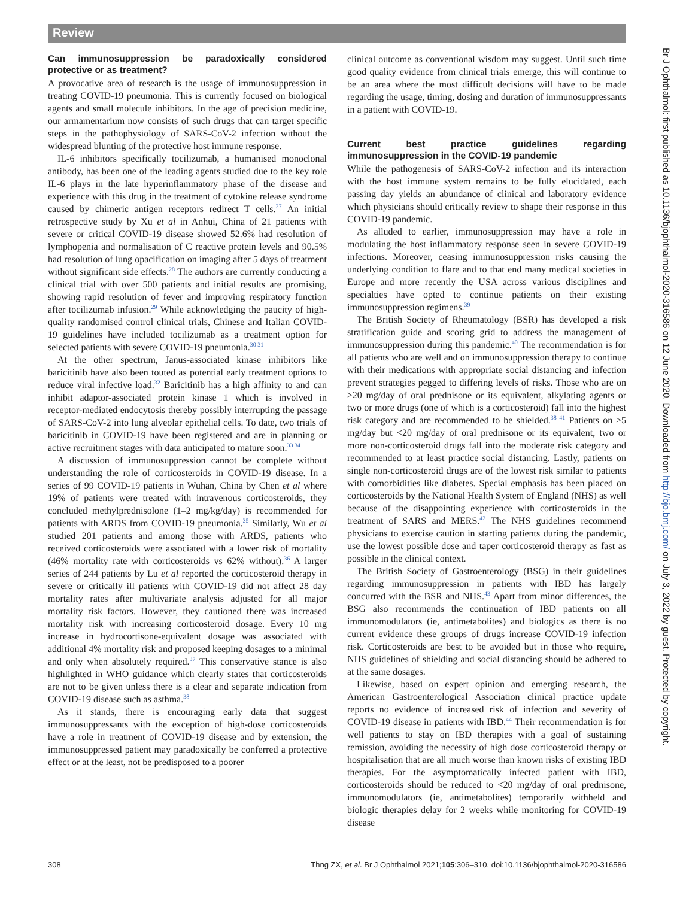Review
Can immunosuppression be paradoxically considered protective or as treatment?
A provocative area of research is the usage of immunosuppression in treating COVID-19 pneumonia. This is currently focused on biological agents and small molecule inhibitors. In the age of precision medicine, our armamentarium now consists of such drugs that can target specific steps in the pathophysiology of SARS-CoV-2 infection without the widespread blunting of the protective host immune response.
IL-6 inhibitors specifically tocilizumab, a humanised monoclonal antibody, has been one of the leading agents studied due to the key role IL-6 plays in the late hyperinflammatory phase of the disease and experience with this drug in the treatment of cytokine release syndrome caused by chimeric antigen receptors redirect T cells.<sup>27</sup> An initial retrospective study by Xu et al in Anhui, China of 21 patients with severe or critical COVID-19 disease showed 52.6% had resolution of lymphopenia and normalisation of C reactive protein levels and 90.5% had resolution of lung opacification on imaging after 5 days of treatment without significant side effects.<sup>28</sup> The authors are currently conducting a clinical trial with over 500 patients and initial results are promising, showing rapid resolution of fever and improving respiratory function after tocilizumab infusion.<sup>29</sup> While acknowledging the paucity of high-quality randomised control clinical trials, Chinese and Italian COVID-19 guidelines have included tocilizumab as a treatment option for selected patients with severe COVID-19 pneumonia.<sup>30 31</sup>
At the other spectrum, Janus-associated kinase inhibitors like baricitinib have also been touted as potential early treatment options to reduce viral infective load.<sup>32</sup> Baricitinib has a high affinity to and can inhibit adaptor-associated protein kinase 1 which is involved in receptor-mediated endocytosis thereby possibly interrupting the passage of SARS-CoV-2 into lung alveolar epithelial cells. To date, two trials of baricitinib in COVID-19 have been registered and are in planning or active recruitment stages with data anticipated to mature soon.<sup>33 34</sup>
A discussion of immunosuppression cannot be complete without understanding the role of corticosteroids in COVID-19 disease. In a series of 99 COVID-19 patients in Wuhan, China by Chen et al where 19% of patients were treated with intravenous corticosteroids, they concluded methylprednisolone (1–2 mg/kg/day) is recommended for patients with ARDS from COVID-19 pneumonia.<sup>35</sup> Similarly, Wu et al studied 201 patients and among those with ARDS, patients who received corticosteroids were associated with a lower risk of mortality (46% mortality rate with corticosteroids vs 62% without).<sup>36</sup> A larger series of 244 patients by Lu et al reported the corticosteroid therapy in severe or critically ill patients with COVID-19 did not affect 28 day mortality rates after multivariate analysis adjusted for all major mortality risk factors. However, they cautioned there was increased mortality risk with increasing corticosteroid dosage. Every 10 mg increase in hydrocortisone-equivalent dosage was associated with additional 4% mortality risk and proposed keeping dosages to a minimal and only when absolutely required.<sup>37</sup> This conservative stance is also highlighted in WHO guidance which clearly states that corticosteroids are not to be given unless there is a clear and separate indication from COVID-19 disease such as asthma.<sup>38</sup>
As it stands, there is encouraging early data that suggest immunosuppressants with the exception of high-dose corticosteroids have a role in treatment of COVID-19 disease and by extension, the immunosuppressed patient may paradoxically be conferred a protective effect or at the least, not be predisposed to a poorer
clinical outcome as conventional wisdom may suggest. Until such time good quality evidence from clinical trials emerge, this will continue to be an area where the most difficult decisions will have to be made regarding the usage, timing, dosing and duration of immunosuppressants in a patient with COVID-19.
Current best practice guidelines regarding immunosuppression in the COVID-19 pandemic
While the pathogenesis of SARS-CoV-2 infection and its interaction with the host immune system remains to be fully elucidated, each passing day yields an abundance of clinical and laboratory evidence which physicians should critically review to shape their response in this COVID-19 pandemic.
As alluded to earlier, immunosuppression may have a role in modulating the host inflammatory response seen in severe COVID-19 infections. Moreover, ceasing immunosuppression risks causing the underlying condition to flare and to that end many medical societies in Europe and more recently the USA across various disciplines and specialties have opted to continue patients on their existing immunosuppression regimens.<sup>39</sup>
The British Society of Rheumatology (BSR) has developed a risk stratification guide and scoring grid to address the management of immunosuppression during this pandemic.<sup>40</sup> The recommendation is for all patients who are well and on immunosuppression therapy to continue with their medications with appropriate social distancing and infection prevent strategies pegged to differing levels of risks. Those who are on ≥20 mg/day of oral prednisone or its equivalent, alkylating agents or two or more drugs (one of which is a corticosteroid) fall into the highest risk category and are recommended to be shielded.<sup>38 41</sup> Patients on ≥5 mg/day but <20 mg/day of oral prednisone or its equivalent, two or more non-corticosteroid drugs fall into the moderate risk category and recommended to at least practice social distancing. Lastly, patients on single non-corticosteroid drugs are of the lowest risk similar to patients with comorbidities like diabetes. Special emphasis has been placed on corticosteroids by the National Health System of England (NHS) as well because of the disappointing experience with corticosteroids in the treatment of SARS and MERS.<sup>42</sup> The NHS guidelines recommend physicians to exercise caution in starting patients during the pandemic, use the lowest possible dose and taper corticosteroid therapy as fast as possible in the clinical context.
The British Society of Gastroenterology (BSG) in their guidelines regarding immunosuppression in patients with IBD has largely concurred with the BSR and NHS.<sup>43</sup> Apart from minor differences, the BSG also recommends the continuation of IBD patients on all immunomodulators (ie, antimetabolites) and biologics as there is no current evidence these groups of drugs increase COVID-19 infection risk. Corticosteroids are best to be avoided but in those who require, NHS guidelines of shielding and social distancing should be adhered to at the same dosages.
Likewise, based on expert opinion and emerging research, the American Gastroenterological Association clinical practice update reports no evidence of increased risk of infection and severity of COVID-19 disease in patients with IBD.<sup>44</sup> Their recommendation is for well patients to stay on IBD therapies with a goal of sustaining remission, avoiding the necessity of high dose corticosteroid therapy or hospitalisation that are all much worse than known risks of existing IBD therapies. For the asymptomatically infected patient with IBD, corticosteroids should be reduced to <20 mg/day of oral prednisone, immunomodulators (ie, antimetabolites) temporarily withheld and biologic therapies delay for 2 weeks while monitoring for COVID-19 disease
308 Thng ZX, et al. Br J Ophthalmol 2021;105:306–310. doi:10.1136/bjophthalmol-2020-316586
Br J Ophthalmol: first published as 10.1136/bjophthalmol-2020-316586 on 12 June 2020. Downloaded from http://bjo.bmj.com/ on July 3, 2022 by guest. Protected by copyright.